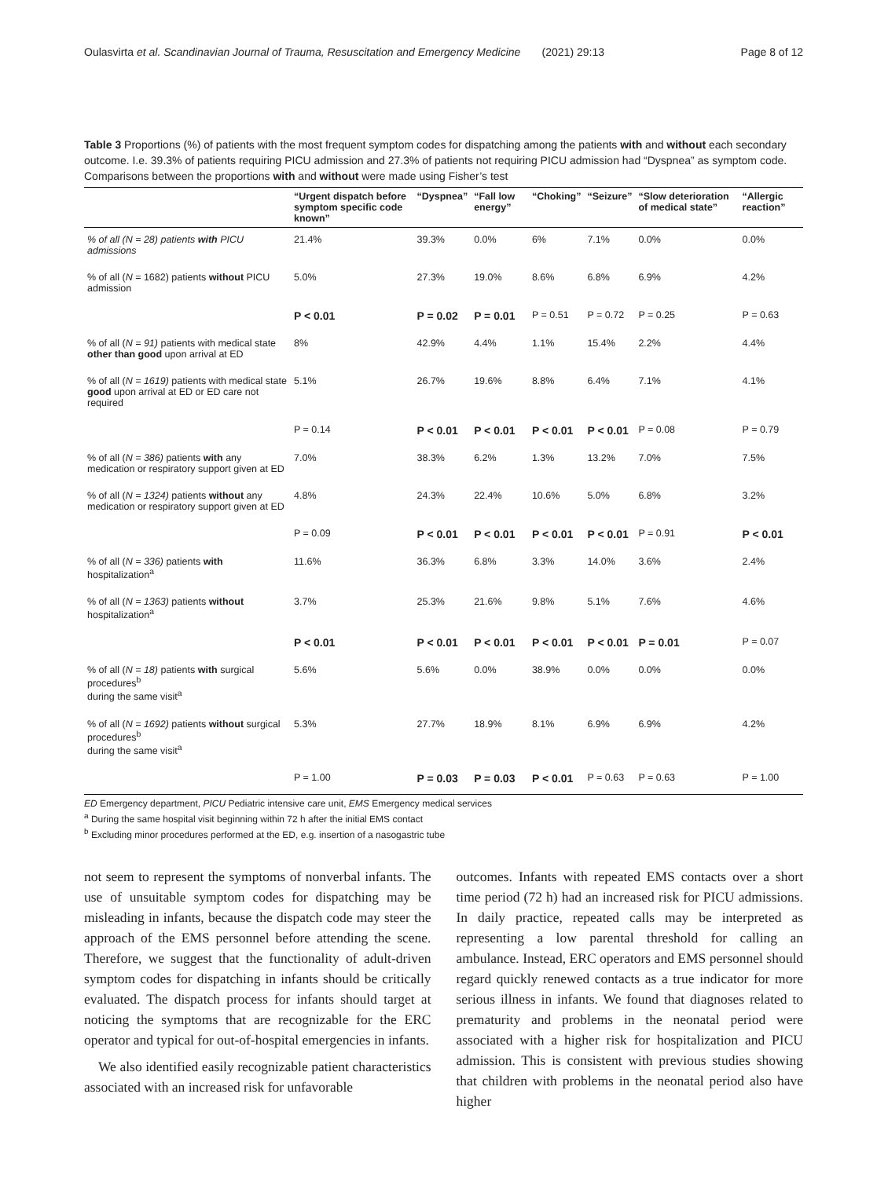Oulasvirta et al. Scandinavian Journal of Trauma, Resuscitation and Emergency Medicine (2021) 29:13 Page 8 of 12
Table 3 Proportions (%) of patients with the most frequent symptom codes for dispatching among the patients with and without each secondary outcome. I.e. 39.3% of patients requiring PICU admission and 27.3% of patients not requiring PICU admission had “Dyspnea” as symptom code. Comparisons between the proportions with and without were made using Fisher’s test
| | “Urgent dispatch before symptom specific code known” | “Dyspnea” | “Fall low energy” | “Choking” | “Seizure” | “Slow deterioration of medical state” | “Allergic reaction” |
| --- | --- | --- | --- | --- | --- | --- | --- |
| % of all (N = 28) patients with PICU admissions | 21.4% | 39.3% | 0.0% | 6% | 7.1% | 0.0% | 0.0% |
| % of all ( N = 1682) patients without PICU admission | 5.0% | 27.3% | 19.0% | 8.6% | 6.8% | 6.9% | 4.2% |
| | P < 0.01 | P = 0.02 | P = 0.01 | P = 0.51 | P = 0.72 | P = 0.25 | P = 0.63 |
| % of all ( N = 91) patients with medical state other than good upon arrival at ED | 8% | 42.9% | 4.4% | 1.1% | 15.4% | 2.2% | 4.4% |
| % of all ( N = 1619) patients with medical state good upon arrival at ED or ED care not required | 5.1% | 26.7% | 19.6% | 8.8% | 6.4% | 7.1% | 4.1% |
| | P = 0.14 | P < 0.01 | P < 0.01 | P < 0.01 | P < 0.01 | P = 0.08 | P = 0.79 |
| % of all ( N = 386) patients with any medication or respiratory support given at ED | 7.0% | 38.3% | 6.2% | 1.3% | 13.2% | 7.0% | 7.5% |
| % of all ( N = 1324) patients without any medication or respiratory support given at ED | 4.8% | 24.3% | 22.4% | 10.6% | 5.0% | 6.8% | 3.2% |
| | P = 0.09 | P < 0.01 | P < 0.01 | P < 0.01 | P < 0.01 | P = 0.91 | P < 0.01 |
| % of all ( N = 336) patients with hospitalization<sup>a</sup> | 11.6% | 36.3% | 6.8% | 3.3% | 14.0% | 3.6% | 2.4% |
| % of all ( N = 1363) patients without hospitalization<sup>a</sup> | 3.7% | 25.3% | 21.6% | 9.8% | 5.1% | 7.6% | 4.6% |
| | P < 0.01 | P < 0.01 | P < 0.01 | P < 0.01 | P < 0.01 | P = 0.01 | P = 0.07 |
| % of all ( N = 18) patients with surgical procedures<sup>b</sup> during the same visit<sup>a</sup> | 5.6% | 5.6% | 0.0% | 38.9% | 0.0% | 0.0% | 0.0% |
| % of all ( N = 1692) patients without surgical procedures<sup>b</sup> during the same visit<sup>a</sup> | 5.3% | 27.7% | 18.9% | 8.1% | 6.9% | 6.9% | 4.2% |
| | P = 1.00 | P = 0.03 | P = 0.03 | P < 0.01 | P = 0.63 | P = 0.63 | P = 1.00 |
ED Emergency department, PICU Pediatric intensive care unit, EMS Emergency medical services
<sup>a</sup> During the same hospital visit beginning within 72 h after the initial EMS contact
<sup>b</sup> Excluding minor procedures performed at the ED, e.g. insertion of a nasogastric tube
not seem to represent the symptoms of nonverbal infants. The use of unsuitable symptom codes for dispatching may be misleading in infants, because the dispatch code may steer the approach of the EMS personnel before attending the scene. Therefore, we suggest that the functionality of adult-driven symptom codes for dispatching in infants should be critically evaluated. The dispatch process for infants should target at noticing the symptoms that are recognizable for the ERC operator and typical for out-of-hospital emergencies in infants.
We also identified easily recognizable patient characteristics associated with an increased risk for unfavorable
outcomes. Infants with repeated EMS contacts over a short time period (72 h) had an increased risk for PICU admissions. In daily practice, repeated calls may be interpreted as representing a low parental threshold for calling an ambulance. Instead, ERC operators and EMS personnel should regard quickly renewed contacts as a true indicator for more serious illness in infants. We found that diagnoses related to prematurity and problems in the neonatal period were associated with a higher risk for hospitalization and PICU admission. This is consistent with previous studies showing that children with problems in the neonatal period also have higher